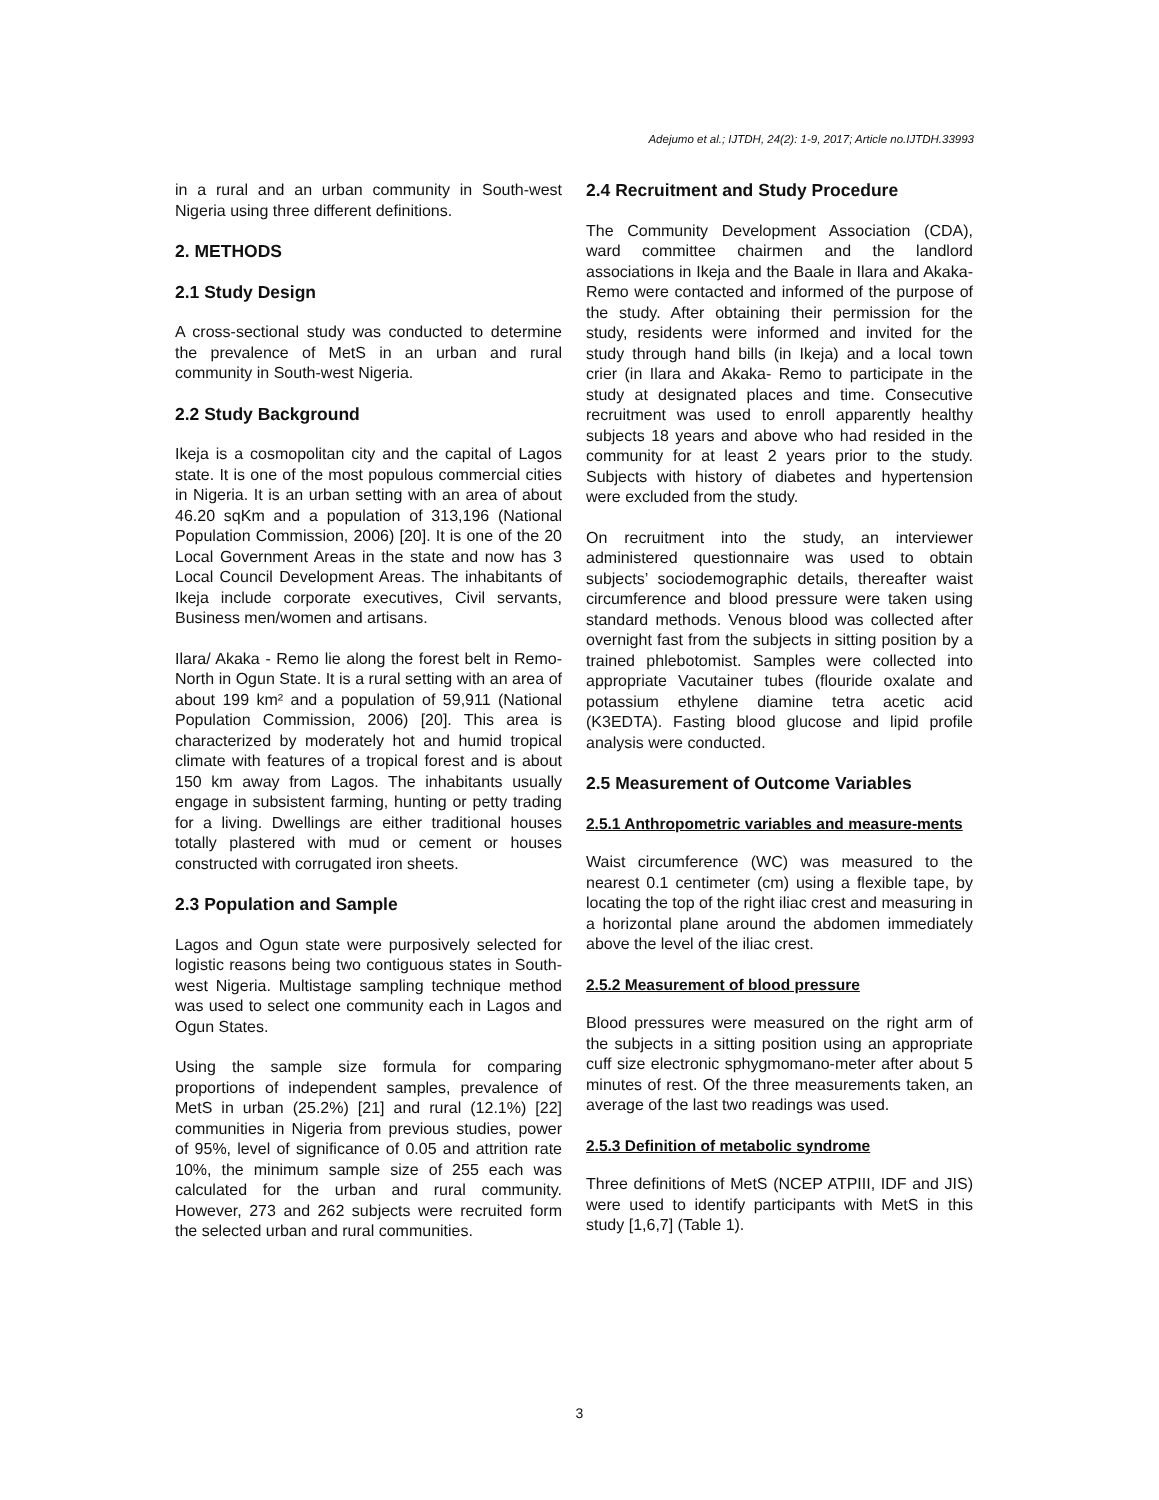Adejumo et al.; IJTDH, 24(2): 1-9, 2017; Article no.IJTDH.33993
in a rural and an urban community in South-west Nigeria using three different definitions.
2. METHODS
2.1 Study Design
A cross-sectional study was conducted to determine the prevalence of MetS in an urban and rural community in South-west Nigeria.
2.2 Study Background
Ikeja is a cosmopolitan city and the capital of Lagos state. It is one of the most populous commercial cities in Nigeria. It is an urban setting with an area of about 46.20 sqKm and a population of 313,196 (National Population Commission, 2006) [20]. It is one of the 20 Local Government Areas in the state and now has 3 Local Council Development Areas. The inhabitants of Ikeja include corporate executives, Civil servants, Business men/women and artisans.
Ilara/ Akaka - Remo lie along the forest belt in Remo-North in Ogun State. It is a rural setting with an area of about 199 km² and a population of 59,911 (National Population Commission, 2006) [20]. This area is characterized by moderately hot and humid tropical climate with features of a tropical forest and is about 150 km away from Lagos. The inhabitants usually engage in subsistent farming, hunting or petty trading for a living. Dwellings are either traditional houses totally plastered with mud or cement or houses constructed with corrugated iron sheets.
2.3 Population and Sample
Lagos and Ogun state were purposively selected for logistic reasons being two contiguous states in South-west Nigeria. Multistage sampling technique method was used to select one community each in Lagos and Ogun States.
Using the sample size formula for comparing proportions of independent samples, prevalence of MetS in urban (25.2%) [21] and rural (12.1%) [22] communities in Nigeria from previous studies, power of 95%, level of significance of 0.05 and attrition rate 10%, the minimum sample size of 255 each was calculated for the urban and rural community. However, 273 and 262 subjects were recruited form the selected urban and rural communities.
2.4 Recruitment and Study Procedure
The Community Development Association (CDA), ward committee chairmen and the landlord associations in Ikeja and the Baale in Ilara and Akaka- Remo were contacted and informed of the purpose of the study. After obtaining their permission for the study, residents were informed and invited for the study through hand bills (in Ikeja) and a local town crier (in Ilara and Akaka- Remo to participate in the study at designated places and time. Consecutive recruitment was used to enroll apparently healthy subjects 18 years and above who had resided in the community for at least 2 years prior to the study. Subjects with history of diabetes and hypertension were excluded from the study.
On recruitment into the study, an interviewer administered questionnaire was used to obtain subjects’ sociodemographic details, thereafter waist circumference and blood pressure were taken using standard methods. Venous blood was collected after overnight fast from the subjects in sitting position by a trained phlebotomist. Samples were collected into appropriate Vacutainer tubes (flouride oxalate and potassium ethylene diamine tetra acetic acid (K3EDTA). Fasting blood glucose and lipid profile analysis were conducted.
2.5 Measurement of Outcome Variables
2.5.1 Anthropometric variables and measure-ments
Waist circumference (WC) was measured to the nearest 0.1 centimeter (cm) using a flexible tape, by locating the top of the right iliac crest and measuring in a horizontal plane around the abdomen immediately above the level of the iliac crest.
2.5.2 Measurement of blood pressure
Blood pressures were measured on the right arm of the subjects in a sitting position using an appropriate cuff size electronic sphygmomano-meter after about 5 minutes of rest. Of the three measurements taken, an average of the last two readings was used.
2.5.3 Definition of metabolic syndrome
Three definitions of MetS (NCEP ATPIII, IDF and JIS) were used to identify participants with MetS in this study [1,6,7] (Table 1).
3